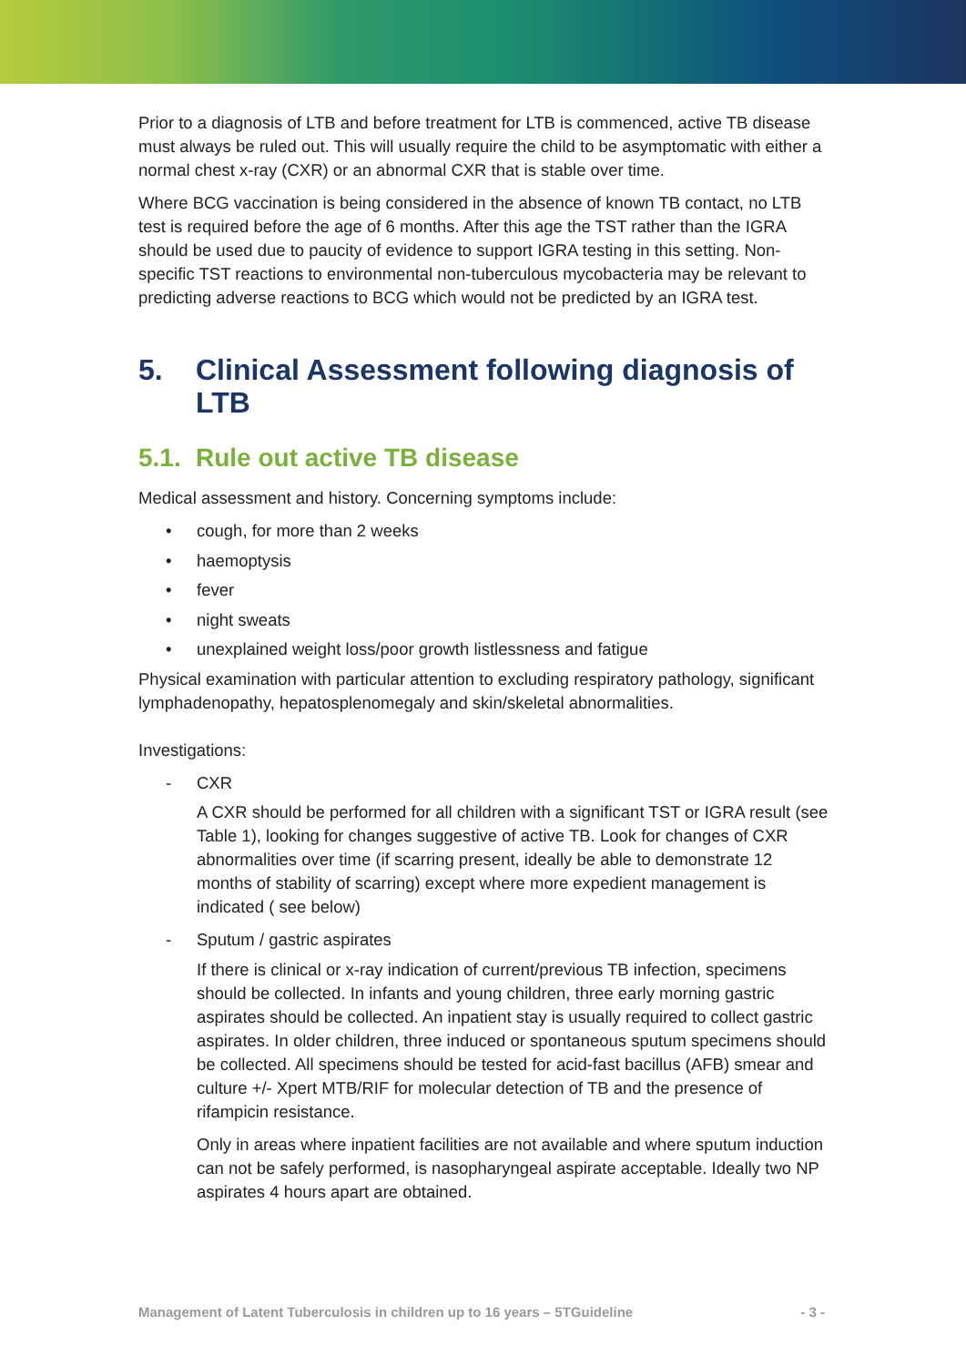Prior to a diagnosis of LTB and before treatment for LTB is commenced, active TB disease must always be ruled out. This will usually require the child to be asymptomatic with either a normal chest x-ray (CXR) or an abnormal CXR that is stable over time.
Where BCG vaccination is being considered in the absence of known TB contact, no LTB test is required before the age of 6 months. After this age the TST rather than the IGRA should be used due to paucity of evidence to support IGRA testing in this setting. Non-specific TST reactions to environmental non-tuberculous mycobacteria may be relevant to predicting adverse reactions to BCG which would not be predicted by an IGRA test.
5. Clinical Assessment following diagnosis of LTB
5.1. Rule out active TB disease
Medical assessment and history. Concerning symptoms include:
• cough, for more than 2 weeks
• haemoptysis
• fever
• night sweats
• unexplained weight loss/poor growth listlessness and fatigue
Physical examination with particular attention to excluding respiratory pathology, significant lymphadenopathy, hepatosplenomegaly and skin/skeletal abnormalities.
Investigations:
- CXR
A CXR should be performed for all children with a significant TST or IGRA result (see Table 1), looking for changes suggestive of active TB. Look for changes of CXR abnormalities over time (if scarring present, ideally be able to demonstrate 12 months of stability of scarring) except where more expedient management is indicated ( see below)
- Sputum / gastric aspirates
If there is clinical or x-ray indication of current/previous TB infection, specimens should be collected. In infants and young children, three early morning gastric aspirates should be collected. An inpatient stay is usually required to collect gastric aspirates. In older children, three induced or spontaneous sputum specimens should be collected. All specimens should be tested for acid-fast bacillus (AFB) smear and culture +/- Xpert MTB/RIF for molecular detection of TB and the presence of rifampicin resistance.
Only in areas where inpatient facilities are not available and where sputum induction can not be safely performed, is nasopharyngeal aspirate acceptable. Ideally two NP aspirates 4 hours apart are obtained.
Management of Latent Tuberculosis in children up to 16 years – 5TGuideline - 3 -